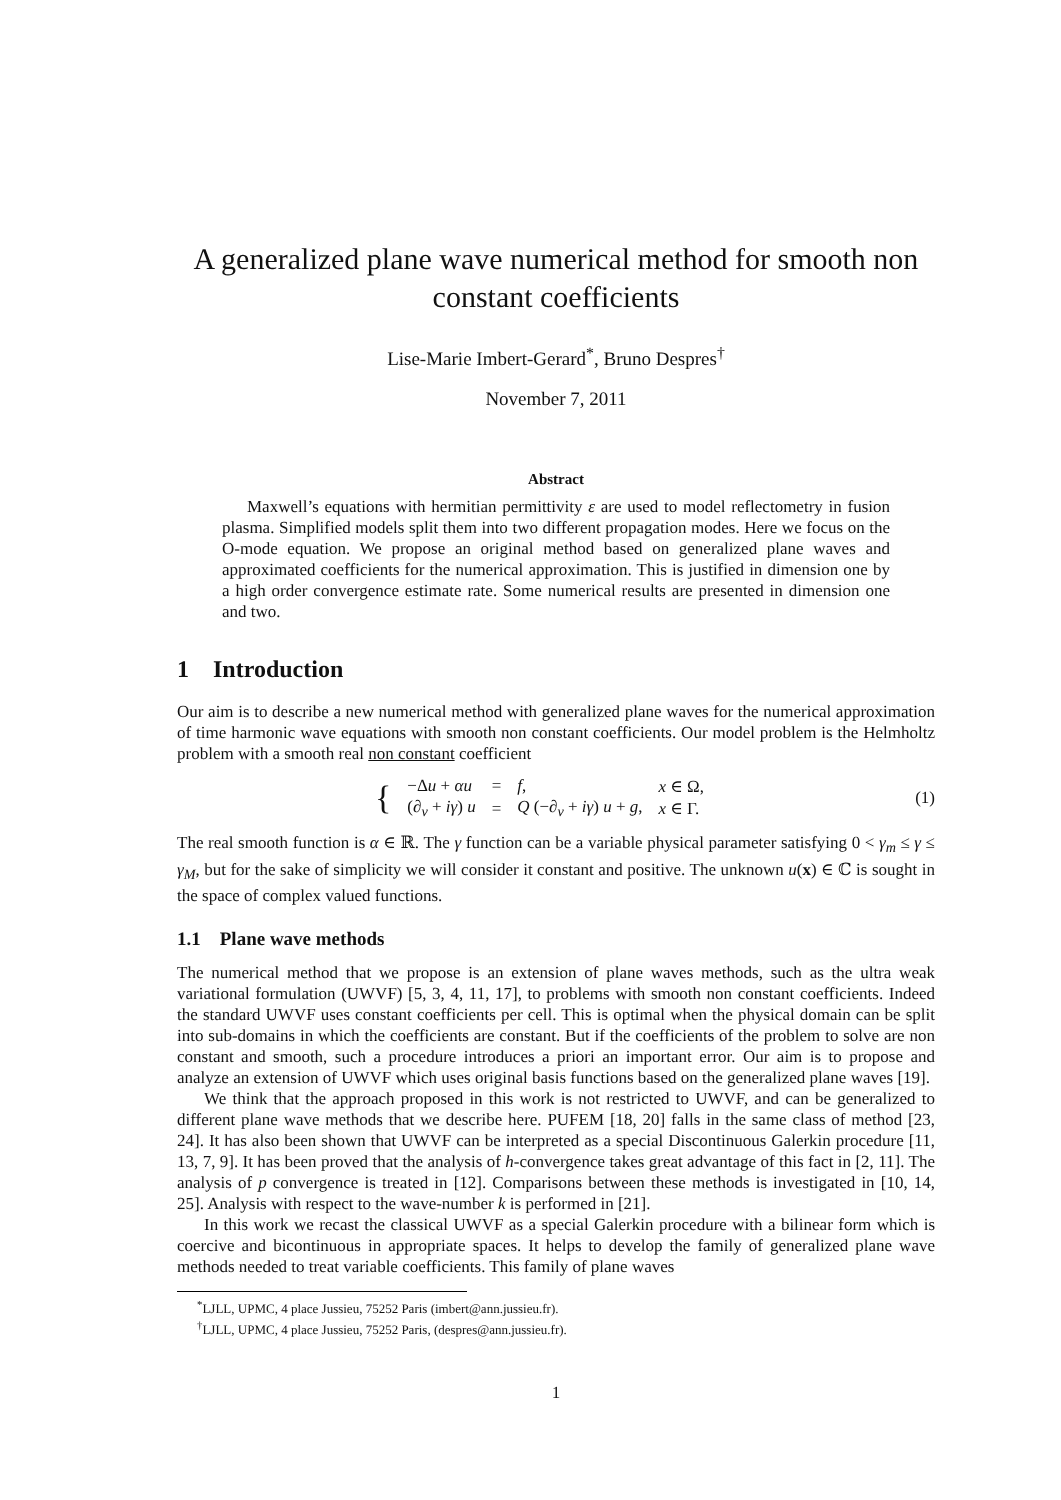A generalized plane wave numerical method for smooth non constant coefficients
Lise-Marie Imbert-Gerard<sup>*</sup>, Bruno Despres<sup>†</sup>
November 7, 2011
Abstract
Maxwell’s equations with hermitian permittivity ε are used to model reflectometry in fusion plasma. Simplified models split them into two different propagation modes. Here we focus on the O-mode equation. We propose an original method based on generalized plane waves and approximated coefficients for the numerical approximation. This is justified in dimension one by a high order convergence estimate rate. Some numerical results are presented in dimension one and two.
1 Introduction
Our aim is to describe a new numerical method with generalized plane waves for the numerical approximation of time harmonic wave equations with smooth non constant coefficients. Our model problem is the Helmholtz problem with a smooth real non constant coefficient
| { | −Δ u + αu | = | f , | x ∈ Ω, |
| | (∂<sub>ν</sub> + iγ ) u | = | Q (−∂<sub>ν</sub> + iγ ) u + g , | x ∈ Γ. |
(1)
The real smooth function is α ∈ ℝ. The γ function can be a variable physical parameter satisfying 0 < γ<sub>m</sub> ≤ γ ≤ γ<sub>M</sub>, but for the sake of simplicity we will consider it constant and positive. The unknown u(x) ∈ ℂ is sought in the space of complex valued functions.
1.1 Plane wave methods
The numerical method that we propose is an extension of plane waves methods, such as the ultra weak variational formulation (UWVF) [5, 3, 4, 11, 17], to problems with smooth non constant coefficients. Indeed the standard UWVF uses constant coefficients per cell. This is optimal when the physical domain can be split into sub-domains in which the coefficients are constant. But if the coefficients of the problem to solve are non constant and smooth, such a procedure introduces a priori an important error. Our aim is to propose and analyze an extension of UWVF which uses original basis functions based on the generalized plane waves [19].
We think that the approach proposed in this work is not restricted to UWVF, and can be generalized to different plane wave methods that we describe here. PUFEM [18, 20] falls in the same class of method [23, 24]. It has also been shown that UWVF can be interpreted as a special Discontinuous Galerkin procedure [11, 13, 7, 9]. It has been proved that the analysis of h-convergence takes great advantage of this fact in [2, 11]. The analysis of p convergence is treated in [12]. Comparisons between these methods is investigated in [10, 14, 25]. Analysis with respect to the wave-number k is performed in [21].
In this work we recast the classical UWVF as a special Galerkin procedure with a bilinear form which is coercive and bicontinuous in appropriate spaces. It helps to develop the family of generalized plane wave methods needed to treat variable coefficients. This family of plane waves
<sup>*</sup> LJLL, UPMC, 4 place Jussieu, 75252 Paris (imbert@ann.jussieu.fr).
<sup>†</sup> LJLL, UPMC, 4 place Jussieu, 75252 Paris, (despres@ann.jussieu.fr).
1